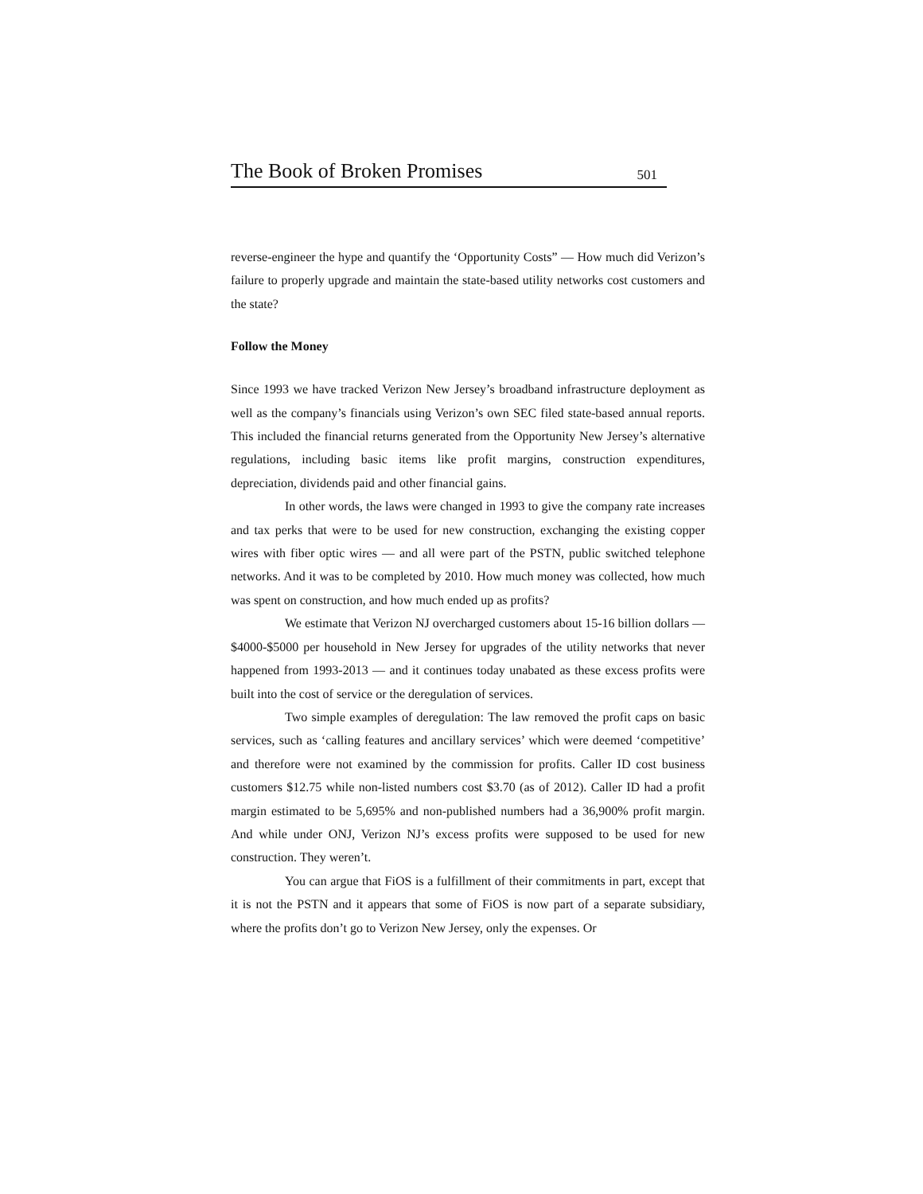The Book of Broken Promises 501
reverse-engineer the hype and quantify the ‘Opportunity Costs” — How much did Verizon’s failure to properly upgrade and maintain the state-based utility networks cost customers and the state?
Follow the Money
Since 1993 we have tracked Verizon New Jersey’s broadband infrastructure deployment as well as the company’s financials using Verizon’s own SEC filed state-based annual reports. This included the financial returns generated from the Opportunity New Jersey’s alternative regulations, including basic items like profit margins, construction expenditures, depreciation, dividends paid and other financial gains.
In other words, the laws were changed in 1993 to give the company rate increases and tax perks that were to be used for new construction, exchanging the existing copper wires with fiber optic wires — and all were part of the PSTN, public switched telephone networks. And it was to be completed by 2010. How much money was collected, how much was spent on construction, and how much ended up as profits?
We estimate that Verizon NJ overcharged customers about 15-16 billion dollars — $4000-$5000 per household in New Jersey for upgrades of the utility networks that never happened from 1993-2013 — and it continues today unabated as these excess profits were built into the cost of service or the deregulation of services.
Two simple examples of deregulation: The law removed the profit caps on basic services, such as ‘calling features and ancillary services’ which were deemed ‘competitive’ and therefore were not examined by the commission for profits. Caller ID cost business customers $12.75 while non-listed numbers cost $3.70 (as of 2012). Caller ID had a profit margin estimated to be 5,695% and non-published numbers had a 36,900% profit margin. And while under ONJ, Verizon NJ’s excess profits were supposed to be used for new construction. They weren’t.
You can argue that FiOS is a fulfillment of their commitments in part, except that it is not the PSTN and it appears that some of FiOS is now part of a separate subsidiary, where the profits don’t go to Verizon New Jersey, only the expenses. Or